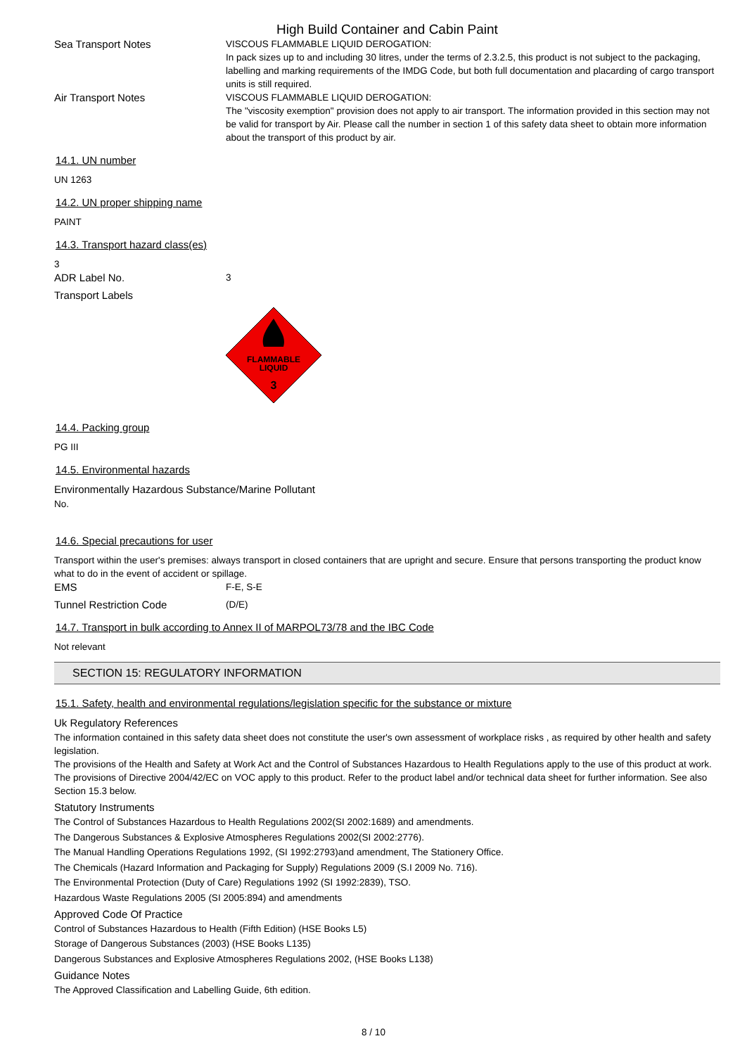High Build Container and Cabin Paint
Sea Transport Notes VISCOUS FLAMMABLE LIQUID DEROGATION:
In pack sizes up to and including 30 litres, under the terms of 2.3.2.5, this product is not subject to the packaging, labelling and marking requirements of the IMDG Code, but both full documentation and placarding of cargo transport units is still required.
Air Transport Notes VISCOUS FLAMMABLE LIQUID DEROGATION:
The "viscosity exemption" provision does not apply to air transport. The information provided in this section may not be valid for transport by Air. Please call the number in section 1 of this safety data sheet to obtain more information about the transport of this product by air.
14.1. UN number
UN 1263
14.2. UN proper shipping name
PAINT
14.3. Transport hazard class(es)
3
ADR Label No. 3
Transport Labels
FLAMMABLE
LIQUID
3
14.4. Packing group
PG III
14.5. Environmental hazards
Environmentally Hazardous Substance/Marine Pollutant
No.
14.6. Special precautions for user
Transport within the user's premises: always transport in closed containers that are upright and secure. Ensure that persons transporting the product know what to do in the event of accident or spillage.
EMS F-E, S-E
Tunnel Restriction Code (D/E)
14.7. Transport in bulk according to Annex II of MARPOL73/78 and the IBC Code
Not relevant
SECTION 15: REGULATORY INFORMATION
15.1. Safety, health and environmental regulations/legislation specific for the substance or mixture
Uk Regulatory References
The information contained in this safety data sheet does not constitute the user's own assessment of workplace risks , as required by other health and safety legislation.
The provisions of the Health and Safety at Work Act and the Control of Substances Hazardous to Health Regulations apply to the use of this product at work.
The provisions of Directive 2004/42/EC on VOC apply to this product. Refer to the product label and/or technical data sheet for further information. See also Section 15.3 below.
Statutory Instruments
The Control of Substances Hazardous to Health Regulations 2002(SI 2002:1689) and amendments.
The Dangerous Substances & Explosive Atmospheres Regulations 2002(SI 2002:2776).
The Manual Handling Operations Regulations 1992, (SI 1992:2793)and amendment, The Stationery Office.
The Chemicals (Hazard Information and Packaging for Supply) Regulations 2009 (S.I 2009 No. 716).
The Environmental Protection (Duty of Care) Regulations 1992 (SI 1992:2839), TSO.
Hazardous Waste Regulations 2005 (SI 2005:894) and amendments
Approved Code Of Practice
Control of Substances Hazardous to Health (Fifth Edition) (HSE Books L5)
Storage of Dangerous Substances (2003) (HSE Books L135)
Dangerous Substances and Explosive Atmospheres Regulations 2002, (HSE Books L138)
Guidance Notes
The Approved Classification and Labelling Guide, 6th edition.
8 / 10